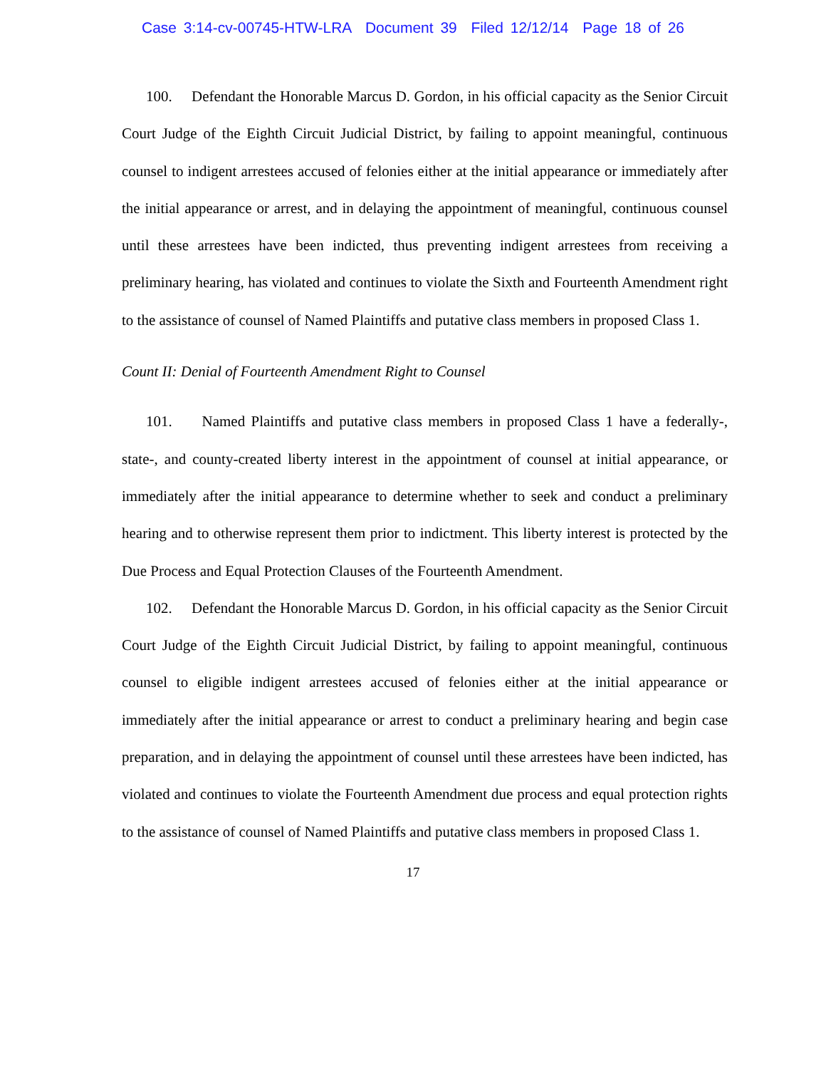Case 3:14-cv-00745-HTW-LRA Document 39 Filed 12/12/14 Page 18 of 26
100. Defendant the Honorable Marcus D. Gordon, in his official capacity as the Senior Circuit Court Judge of the Eighth Circuit Judicial District, by failing to appoint meaningful, continuous counsel to indigent arrestees accused of felonies either at the initial appearance or immediately after the initial appearance or arrest, and in delaying the appointment of meaningful, continuous counsel until these arrestees have been indicted, thus preventing indigent arrestees from receiving a preliminary hearing, has violated and continues to violate the Sixth and Fourteenth Amendment right to the assistance of counsel of Named Plaintiffs and putative class members in proposed Class 1.
Count II: Denial of Fourteenth Amendment Right to Counsel
101. Named Plaintiffs and putative class members in proposed Class 1 have a federally-, state-, and county-created liberty interest in the appointment of counsel at initial appearance, or immediately after the initial appearance to determine whether to seek and conduct a preliminary hearing and to otherwise represent them prior to indictment. This liberty interest is protected by the Due Process and Equal Protection Clauses of the Fourteenth Amendment.
102. Defendant the Honorable Marcus D. Gordon, in his official capacity as the Senior Circuit Court Judge of the Eighth Circuit Judicial District, by failing to appoint meaningful, continuous counsel to eligible indigent arrestees accused of felonies either at the initial appearance or immediately after the initial appearance or arrest to conduct a preliminary hearing and begin case preparation, and in delaying the appointment of counsel until these arrestees have been indicted, has violated and continues to violate the Fourteenth Amendment due process and equal protection rights to the assistance of counsel of Named Plaintiffs and putative class members in proposed Class 1.
17